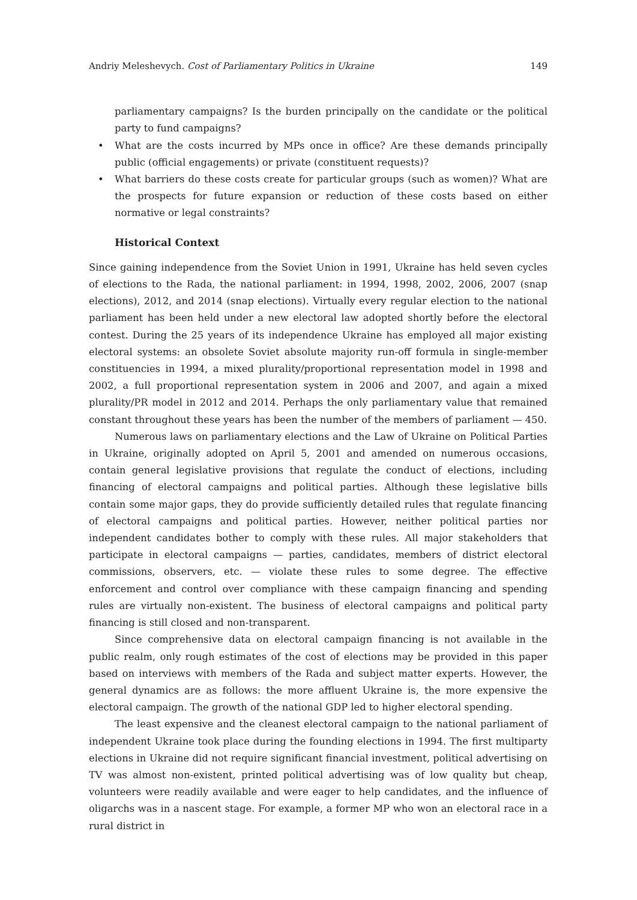Andriy Meleshevych. Cost of Parliamentary Politics in Ukraine
149
parliamentary campaigns? Is the burden principally on the candidate or the political party to fund campaigns?
• What are the costs incurred by MPs once in office? Are these demands principally public (official engagements) or private (constituent requests)?
• What barriers do these costs create for particular groups (such as women)? What are the prospects for future expansion or reduction of these costs based on either normative or legal constraints?
Historical Context
Since gaining independence from the Soviet Union in 1991, Ukraine has held seven cycles of elections to the Rada, the national parliament: in 1994, 1998, 2002, 2006, 2007 (snap elections), 2012, and 2014 (snap elections). Virtually every regular election to the national parliament has been held under a new electoral law adopted shortly before the electoral contest. During the 25 years of its independence Ukraine has employed all major existing electoral systems: an obsolete Soviet absolute majority run-off formula in single-member constituencies in 1994, a mixed plurality/proportional representation model in 1998 and 2002, a full proportional representation system in 2006 and 2007, and again a mixed plurality/PR model in 2012 and 2014. Perhaps the only parliamentary value that remained constant throughout these years has been the number of the members of parliament — 450.
Numerous laws on parliamentary elections and the Law of Ukraine on Political Parties in Ukraine, originally adopted on April 5, 2001 and amended on numerous occasions, contain general legislative provisions that regulate the conduct of elections, including financing of electoral campaigns and political parties. Although these legislative bills contain some major gaps, they do provide sufficiently detailed rules that regulate financing of electoral campaigns and political parties. However, neither political parties nor independent candidates bother to comply with these rules. All major stakeholders that participate in electoral campaigns — parties, candidates, members of district electoral commissions, observers, etc. — violate these rules to some degree. The effective enforcement and control over compliance with these campaign financing and spending rules are virtually non-existent. The business of electoral campaigns and political party financing is still closed and non-transparent.
Since comprehensive data on electoral campaign financing is not available in the public realm, only rough estimates of the cost of elections may be provided in this paper based on interviews with members of the Rada and subject matter experts. However, the general dynamics are as follows: the more affluent Ukraine is, the more expensive the electoral campaign. The growth of the national GDP led to higher electoral spending.
The least expensive and the cleanest electoral campaign to the national parliament of independent Ukraine took place during the founding elections in 1994. The first multiparty elections in Ukraine did not require significant financial investment, political advertising on TV was almost non-existent, printed political advertising was of low quality but cheap, volunteers were readily available and were eager to help candidates, and the influence of oligarchs was in a nascent stage. For example, a former MP who won an electoral race in a rural district in